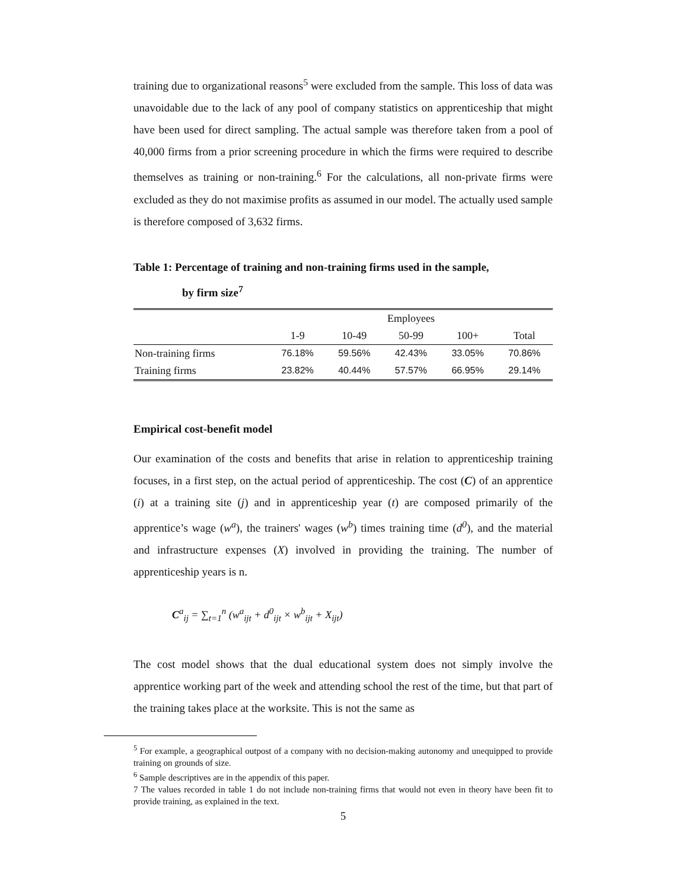training due to organizational reasons<sup>5</sup> were excluded from the sample. This loss of data was unavoidable due to the lack of any pool of company statistics on apprenticeship that might have been used for direct sampling. The actual sample was therefore taken from a pool of 40,000 firms from a prior screening procedure in which the firms were required to describe themselves as training or non-training.<sup>6</sup> For the calculations, all non-private firms were excluded as they do not maximise profits as assumed in our model. The actually used sample is therefore composed of 3,632 firms.
Table 1: Percentage of training and non-training firms used in the sample,
by firm size<sup>7</sup>
| | Employees | | | | |
| --- | --- | --- | --- | --- | --- |
| | 1-9 | 10-49 | 50-99 | 100+ | Total |
| Non-training firms | 76.18% | 59.56% | 42.43% | 33.05% | 70.86% |
| Training firms | 23.82% | 40.44% | 57.57% | 66.95% | 29.14% |
Empirical cost-benefit model
Our examination of the costs and benefits that arise in relation to apprenticeship training focuses, in a first step, on the actual period of apprenticeship. The cost (C) of an apprentice (i) at a training site (j) and in apprenticeship year (t) are composed primarily of the apprentice’s wage (w<sup>a</sup>), the trainers' wages (w<sup>b</sup>) times training time (d<sup>0</sup>), and the material and infrastructure expenses (X) involved in providing the training. The number of apprenticeship years is n.
C<sup>a</sup><sub>ij</sub> = ∑<sub>t=1</sub><sup>n</sup> (w<sup>a</sup><sub>ijt</sub> + d<sup>0</sup><sub>ijt</sub> × w<sup>b</sup><sub>ijt</sub> + X<sub>ijt</sub>)
The cost model shows that the dual educational system does not simply involve the apprentice working part of the week and attending school the rest of the time, but that part of the training takes place at the worksite. This is not the same as
<sup>5</sup> For example, a geographical outpost of a company with no decision-making autonomy and unequipped to provide training on grounds of size.
<sup>6</sup> Sample descriptives are in the appendix of this paper.
7 The values recorded in table 1 do not include non-training firms that would not even in theory have been fit to provide training, as explained in the text.
5